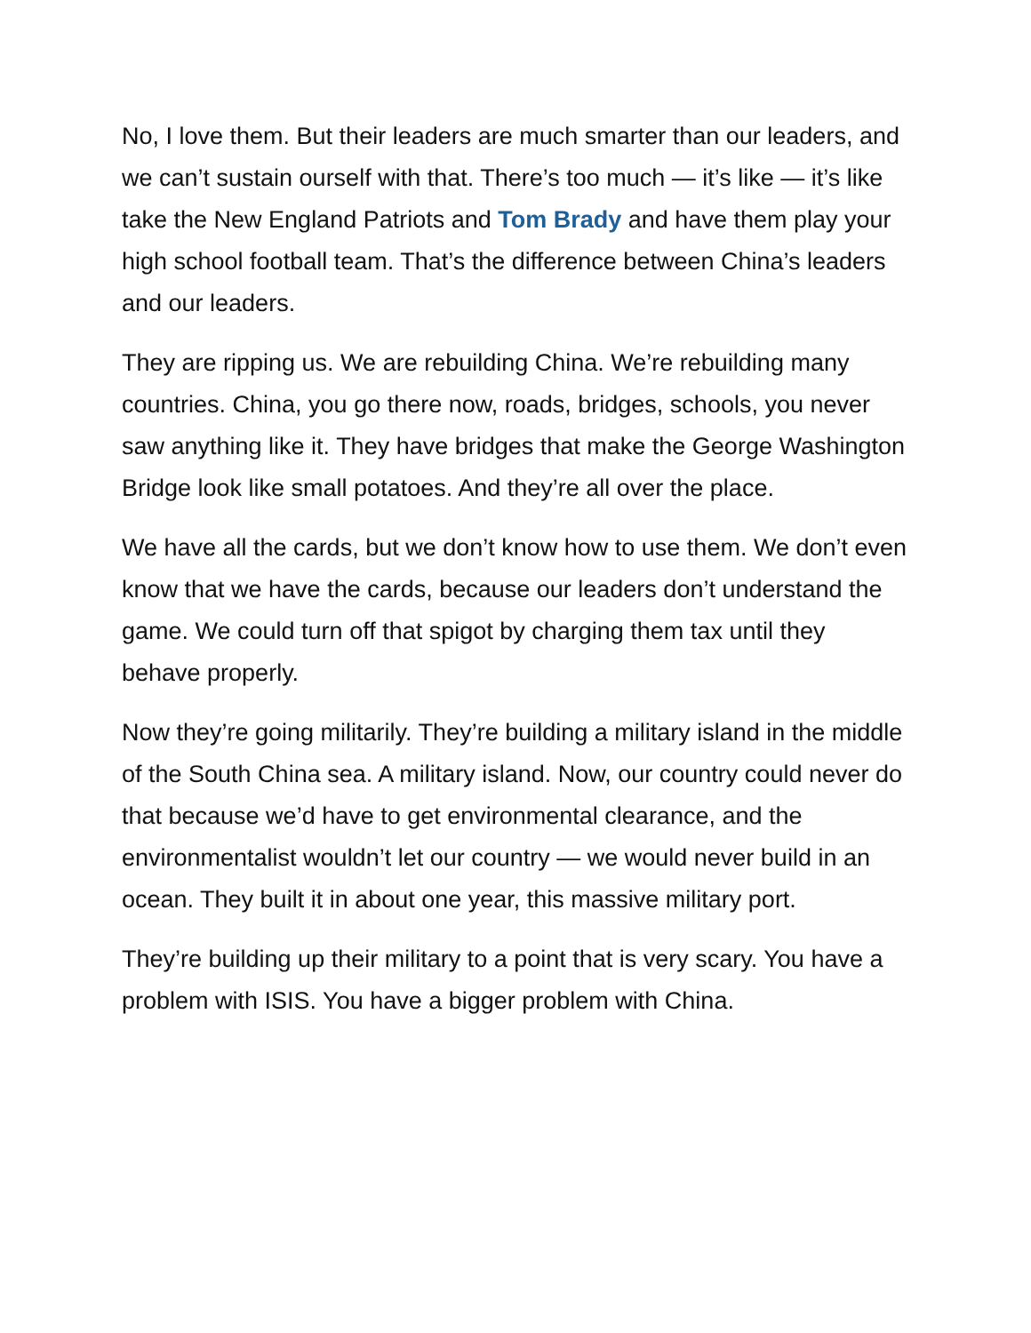No, I love them. But their leaders are much smarter than our leaders, and we can’t sustain ourself with that. There’s too much — it’s like — it’s like take the New England Patriots and Tom Brady and have them play your high school football team. That’s the difference between China’s leaders and our leaders.
They are ripping us. We are rebuilding China. We’re rebuilding many countries. China, you go there now, roads, bridges, schools, you never saw anything like it. They have bridges that make the George Washington Bridge look like small potatoes. And they’re all over the place.
We have all the cards, but we don’t know how to use them. We don’t even know that we have the cards, because our leaders don’t understand the game. We could turn off that spigot by charging them tax until they behave properly.
Now they’re going militarily. They’re building a military island in the middle of the South China sea. A military island. Now, our country could never do that because we’d have to get environmental clearance, and the environmentalist wouldn’t let our country — we would never build in an ocean. They built it in about one year, this massive military port.
They’re building up their military to a point that is very scary. You have a problem with ISIS. You have a bigger problem with China.